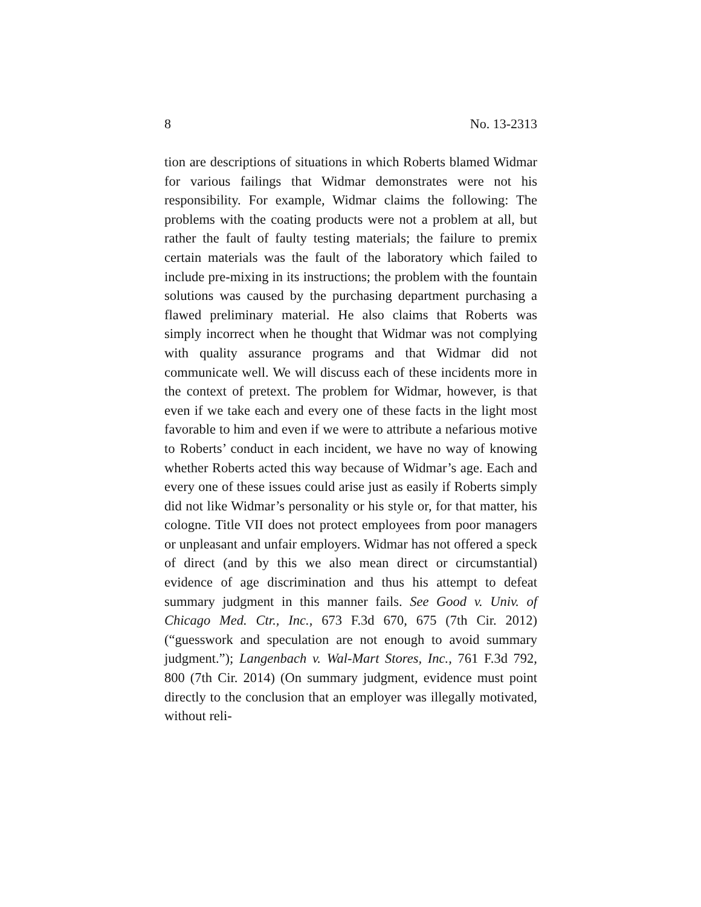8 No. 13-2313
tion are descriptions of situations in which Roberts blamed Widmar for various failings that Widmar demonstrates were not his responsibility. For example, Widmar claims the following: The problems with the coating products were not a problem at all, but rather the fault of faulty testing materials; the failure to premix certain materials was the fault of the laboratory which failed to include pre-mixing in its instructions; the problem with the fountain solutions was caused by the purchasing department purchasing a flawed preliminary material. He also claims that Roberts was simply incorrect when he thought that Widmar was not complying with quality assurance programs and that Widmar did not communicate well. We will discuss each of these incidents more in the context of pretext. The problem for Widmar, however, is that even if we take each and every one of these facts in the light most favorable to him and even if we were to attribute a nefarious motive to Roberts’ conduct in each incident, we have no way of knowing whether Roberts acted this way because of Widmar’s age. Each and every one of these issues could arise just as easily if Roberts simply did not like Widmar’s personality or his style or, for that matter, his cologne. Title VII does not protect employees from poor managers or unpleasant and unfair employers. Widmar has not offered a speck of direct (and by this we also mean direct or circumstantial) evidence of age discrimination and thus his attempt to defeat summary judgment in this manner fails. See Good v. Univ. of Chicago Med. Ctr., Inc., 673 F.3d 670, 675 (7th Cir. 2012) (“guesswork and speculation are not enough to avoid summary judgment.”); Langenbach v. Wal-Mart Stores, Inc., 761 F.3d 792, 800 (7th Cir. 2014) (On summary judgment, evidence must point directly to the conclusion that an employer was illegally motivated, without reli-